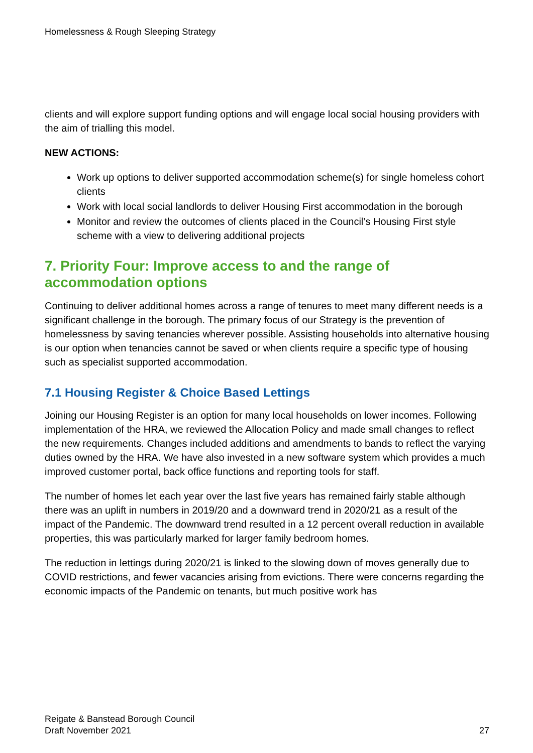Homelessness & Rough Sleeping Strategy
clients and will explore support funding options and will engage local social housing providers with the aim of trialling this model.
NEW ACTIONS:
Work up options to deliver supported accommodation scheme(s) for single homeless cohort clients
Work with local social landlords to deliver Housing First accommodation in the borough
Monitor and review the outcomes of clients placed in the Council’s Housing First style scheme with a view to delivering additional projects
7. Priority Four: Improve access to and the range of accommodation options
Continuing to deliver additional homes across a range of tenures to meet many different needs is a significant challenge in the borough. The primary focus of our Strategy is the prevention of homelessness by saving tenancies wherever possible. Assisting households into alternative housing is our option when tenancies cannot be saved or when clients require a specific type of housing such as specialist supported accommodation.
7.1 Housing Register & Choice Based Lettings
Joining our Housing Register is an option for many local households on lower incomes. Following implementation of the HRA, we reviewed the Allocation Policy and made small changes to reflect the new requirements. Changes included additions and amendments to bands to reflect the varying duties owned by the HRA. We have also invested in a new software system which provides a much improved customer portal, back office functions and reporting tools for staff.
The number of homes let each year over the last five years has remained fairly stable although there was an uplift in numbers in 2019/20 and a downward trend in 2020/21 as a result of the impact of the Pandemic. The downward trend resulted in a 12 percent overall reduction in available properties, this was particularly marked for larger family bedroom homes.
The reduction in lettings during 2020/21 is linked to the slowing down of moves generally due to COVID restrictions, and fewer vacancies arising from evictions. There were concerns regarding the economic impacts of the Pandemic on tenants, but much positive work has
Reigate & Banstead Borough Council
Draft November 2021
27